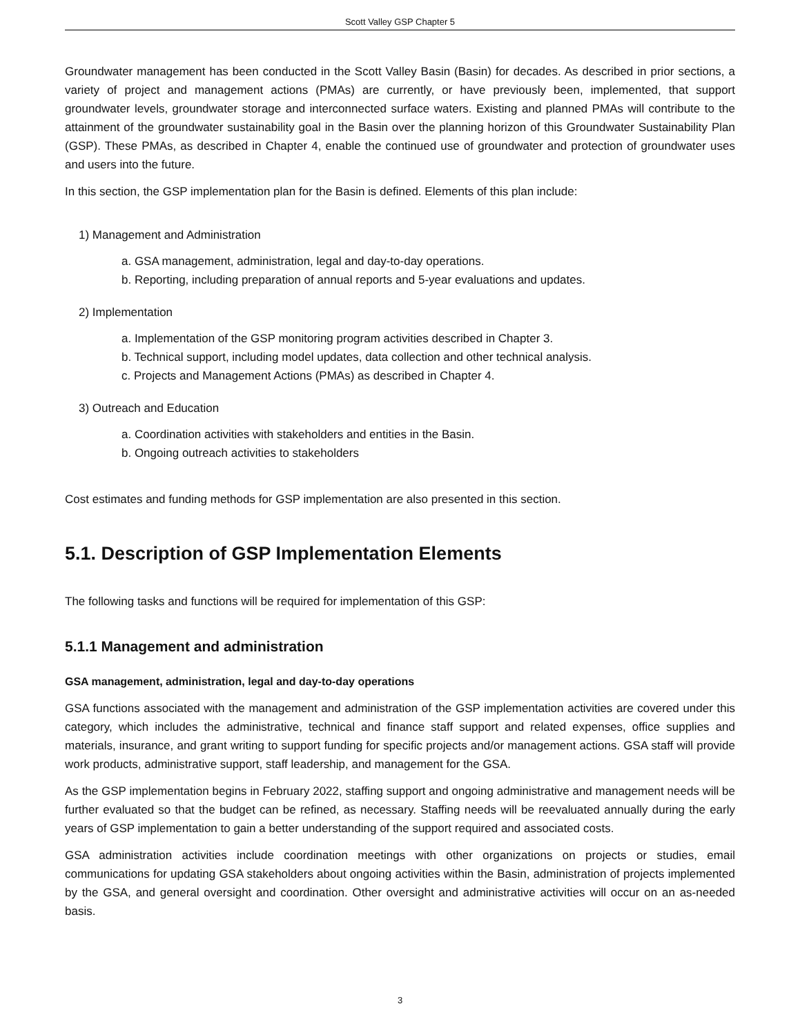Scott Valley GSP Chapter 5
Groundwater management has been conducted in the Scott Valley Basin (Basin) for decades. As described in prior sections, a variety of project and management actions (PMAs) are currently, or have previously been, implemented, that support groundwater levels, groundwater storage and interconnected surface waters. Existing and planned PMAs will contribute to the attainment of the groundwater sustainability goal in the Basin over the planning horizon of this Groundwater Sustainability Plan (GSP). These PMAs, as described in Chapter 4, enable the continued use of groundwater and protection of groundwater uses and users into the future.
In this section, the GSP implementation plan for the Basin is defined. Elements of this plan include:
1) Management and Administration
a. GSA management, administration, legal and day-to-day operations.
b. Reporting, including preparation of annual reports and 5-year evaluations and updates.
2) Implementation
a. Implementation of the GSP monitoring program activities described in Chapter 3.
b. Technical support, including model updates, data collection and other technical analysis.
c. Projects and Management Actions (PMAs) as described in Chapter 4.
3) Outreach and Education
a. Coordination activities with stakeholders and entities in the Basin.
b. Ongoing outreach activities to stakeholders
Cost estimates and funding methods for GSP implementation are also presented in this section.
5.1. Description of GSP Implementation Elements
The following tasks and functions will be required for implementation of this GSP:
5.1.1 Management and administration
GSA management, administration, legal and day-to-day operations
GSA functions associated with the management and administration of the GSP implementation activities are covered under this category, which includes the administrative, technical and finance staff support and related expenses, office supplies and materials, insurance, and grant writing to support funding for specific projects and/or management actions. GSA staff will provide work products, administrative support, staff leadership, and management for the GSA.
As the GSP implementation begins in February 2022, staffing support and ongoing administrative and management needs will be further evaluated so that the budget can be refined, as necessary. Staffing needs will be reevaluated annually during the early years of GSP implementation to gain a better understanding of the support required and associated costs.
GSA administration activities include coordination meetings with other organizations on projects or studies, email communications for updating GSA stakeholders about ongoing activities within the Basin, administration of projects implemented by the GSA, and general oversight and coordination. Other oversight and administrative activities will occur on an as-needed basis.
3